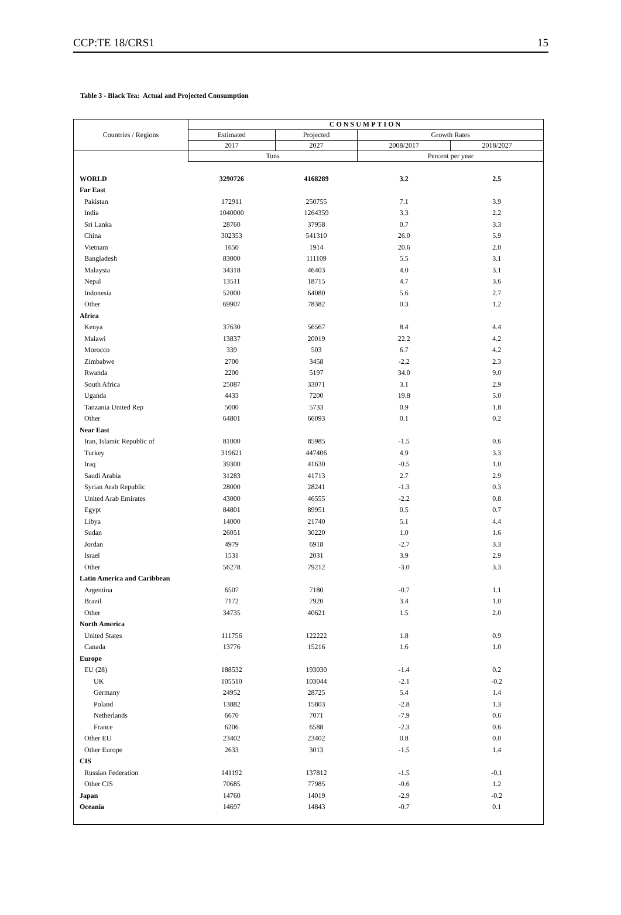CCP:TE 18/CRS1 15
Table 3 - Black Tea: Actual and Projected Consumption
| Countries / Regions | CONSUMPTION | | | |
| --- | --- | --- | --- | --- |
| | Estimated | Projected | Growth Rates | |
| | 2017 | 2027 | 2008/2017 | 2018/2027 |
| | Tons | | Percent per year | |
| WORLD | 3290726 | 4168289 | 3.2 | 2.5 |
| Far East | | | | |
| Pakistan | 172911 | 250755 | 7.1 | 3.9 |
| India | 1040000 | 1264359 | 3.3 | 2.2 |
| Sri Lanka | 28760 | 37958 | 0.7 | 3.3 |
| China | 302353 | 541310 | 26.0 | 5.9 |
| Vietnam | 1650 | 1914 | 20.6 | 2.0 |
| Bangladesh | 83000 | 111109 | 5.5 | 3.1 |
| Malaysia | 34318 | 46403 | 4.0 | 3.1 |
| Nepal | 13511 | 18715 | 4.7 | 3.6 |
| Indonesia | 52000 | 64080 | 5.6 | 2.7 |
| Other | 69907 | 78382 | 0.3 | 1.2 |
| Africa | | | | |
| Kenya | 37630 | 56567 | 8.4 | 4.4 |
| Malawi | 13837 | 20019 | 22.2 | 4.2 |
| Morocco | 339 | 503 | 6.7 | 4.2 |
| Zimbabwe | 2700 | 3458 | -2.2 | 2.3 |
| Rwanda | 2200 | 5197 | 34.0 | 9.0 |
| South Africa | 25087 | 33071 | 3.1 | 2.9 |
| Uganda | 4433 | 7200 | 19.8 | 5.0 |
| Tanzania United Rep | 5000 | 5733 | 0.9 | 1.8 |
| Other | 64801 | 66093 | 0.1 | 0.2 |
| Near East | | | | |
| Iran, Islamic Republic of | 81000 | 85985 | -1.5 | 0.6 |
| Turkey | 319621 | 447406 | 4.9 | 3.3 |
| Iraq | 39300 | 41630 | -0.5 | 1.0 |
| Saudi Arabia | 31283 | 41713 | 2.7 | 2.9 |
| Syrian Arab Republic | 28000 | 28241 | -1.3 | 0.3 |
| United Arab Emirates | 43000 | 46555 | -2.2 | 0.8 |
| Egypt | 84801 | 89951 | 0.5 | 0.7 |
| Libya | 14000 | 21740 | 5.1 | 4.4 |
| Sudan | 26051 | 30220 | 1.0 | 1.6 |
| Jordan | 4979 | 6918 | -2.7 | 3.3 |
| Israel | 1531 | 2031 | 3.9 | 2.9 |
| Other | 56278 | 79212 | -3.0 | 3.3 |
| Latin America and Caribbean | | | | |
| Argentina | 6507 | 7180 | -0.7 | 1.1 |
| Brazil | 7172 | 7920 | 3.4 | 1.0 |
| Other | 34735 | 40621 | 1.5 | 2.0 |
| North America | | | | |
| United States | 111756 | 122222 | 1.8 | 0.9 |
| Canada | 13776 | 15216 | 1.6 | 1.0 |
| Europe | | | | |
| EU (28) | 188532 | 193030 | -1.4 | 0.2 |
| UK | 105510 | 103044 | -2.1 | -0.2 |
| Germany | 24952 | 28725 | 5.4 | 1.4 |
| Poland | 13882 | 15803 | -2.8 | 1.3 |
| Netherlands | 6670 | 7071 | -7.9 | 0.6 |
| France | 6206 | 6588 | -2.3 | 0.6 |
| Other EU | 23402 | 23402 | 0.8 | 0.0 |
| Other Europe | 2633 | 3013 | -1.5 | 1.4 |
| CIS | | | | |
| Russian Federation | 141192 | 137812 | -1.5 | -0.1 |
| Other CIS | 70685 | 77985 | -0.6 | 1.2 |
| Japan | 14760 | 14019 | -2.9 | -0.2 |
| Oceania | 14697 | 14843 | -0.7 | 0.1 |